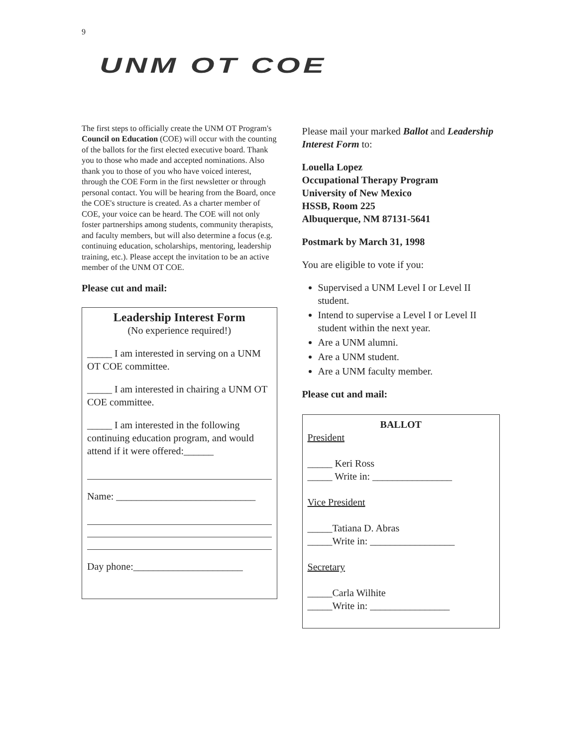9
UNM OT COE
The first steps to officially create the UNM OT Program's Council on Education (COE) will occur with the counting of the ballots for the first elected executive board. Thank you to those who made and accepted nominations. Also thank you to those of you who have voiced interest, through the COE Form in the first newsletter or through personal contact. You will be hearing from the Board, once the COE's structure is created. As a charter member of COE, your voice can be heard. The COE will not only foster partnerships among students, community therapists, and faculty members, but will also determine a focus (e.g. continuing education, scholarships, mentoring, leadership training, etc.). Please accept the invitation to be an active member of the UNM OT COE.
Please cut and mail:
Leadership Interest Form
(No experience required!)
_____ I am interested in serving on a UNM OT COE committee.
_____ I am interested in chairing a UNM OT COE committee.
_____ I am interested in the following continuing education program, and would attend if it were offered:______
Name: ____________________________
Day phone:______________________
Please mail your marked Ballot and Leadership Interest Form to:
Louella Lopez
Occupational Therapy Program
University of New Mexico
HSSB, Room 225
Albuquerque, NM 87131-5641
Postmark by March 31, 1998
You are eligible to vote if you:
Supervised a UNM Level I or Level II student.
Intend to supervise a Level I or Level II student within the next year.
Are a UNM alumni.
Are a UNM student.
Are a UNM faculty member.
Please cut and mail:
BALLOT
President
_____ Keri Ross
_____ Write in: ________________
Vice President
_____Tatiana D. Abras
_____Write in: _________________
Secretary
_____Carla Wilhite
_____Write in: ________________